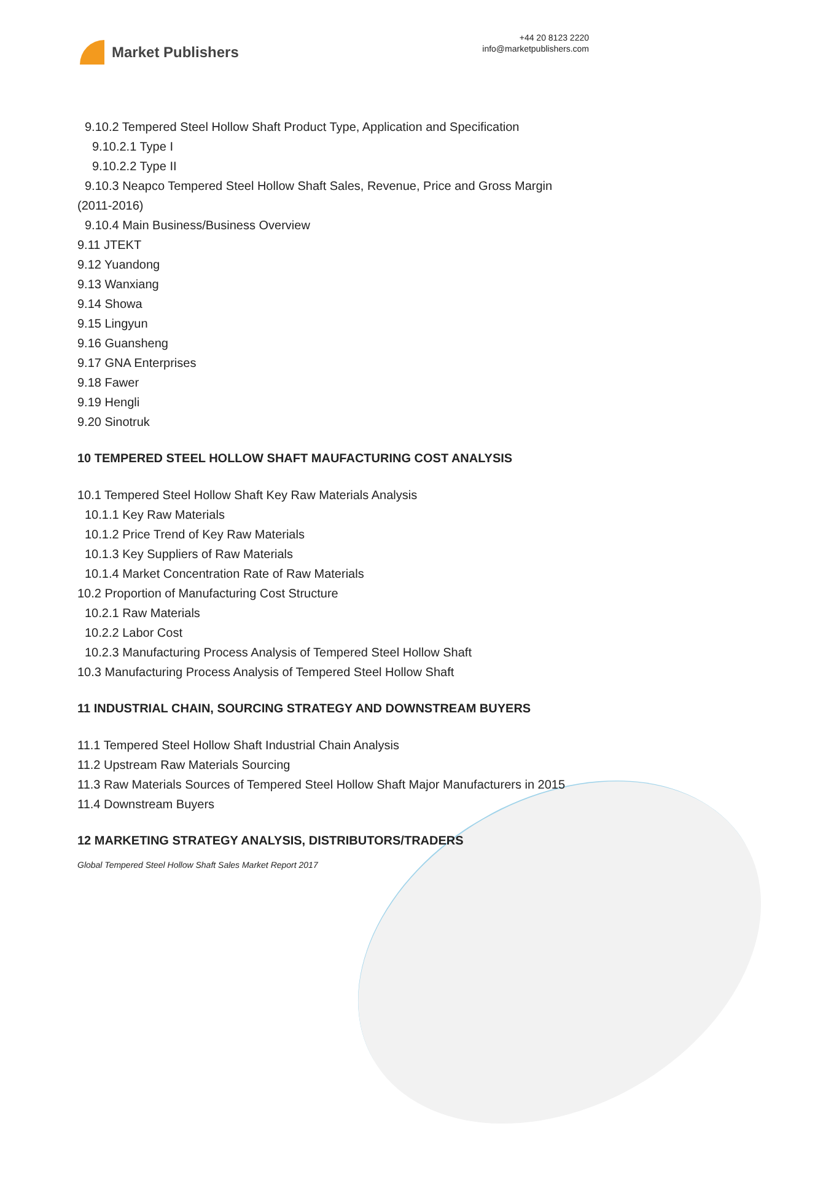Market Publishers
+44 20 8123 2220
info@marketpublishers.com
9.10.2 Tempered Steel Hollow Shaft Product Type, Application and Specification
9.10.2.1 Type I
9.10.2.2 Type II
9.10.3 Neapco Tempered Steel Hollow Shaft Sales, Revenue, Price and Gross Margin (2011-2016)
9.10.4 Main Business/Business Overview
9.11 JTEKT
9.12 Yuandong
9.13 Wanxiang
9.14 Showa
9.15 Lingyun
9.16 Guansheng
9.17 GNA Enterprises
9.18 Fawer
9.19 Hengli
9.20 Sinotruk
10 TEMPERED STEEL HOLLOW SHAFT MAUFACTURING COST ANALYSIS
10.1 Tempered Steel Hollow Shaft Key Raw Materials Analysis
10.1.1 Key Raw Materials
10.1.2 Price Trend of Key Raw Materials
10.1.3 Key Suppliers of Raw Materials
10.1.4 Market Concentration Rate of Raw Materials
10.2 Proportion of Manufacturing Cost Structure
10.2.1 Raw Materials
10.2.2 Labor Cost
10.2.3 Manufacturing Process Analysis of Tempered Steel Hollow Shaft
10.3 Manufacturing Process Analysis of Tempered Steel Hollow Shaft
11 INDUSTRIAL CHAIN, SOURCING STRATEGY AND DOWNSTREAM BUYERS
11.1 Tempered Steel Hollow Shaft Industrial Chain Analysis
11.2 Upstream Raw Materials Sourcing
11.3 Raw Materials Sources of Tempered Steel Hollow Shaft Major Manufacturers in 2015
11.4 Downstream Buyers
12 MARKETING STRATEGY ANALYSIS, DISTRIBUTORS/TRADERS
Global Tempered Steel Hollow Shaft Sales Market Report 2017